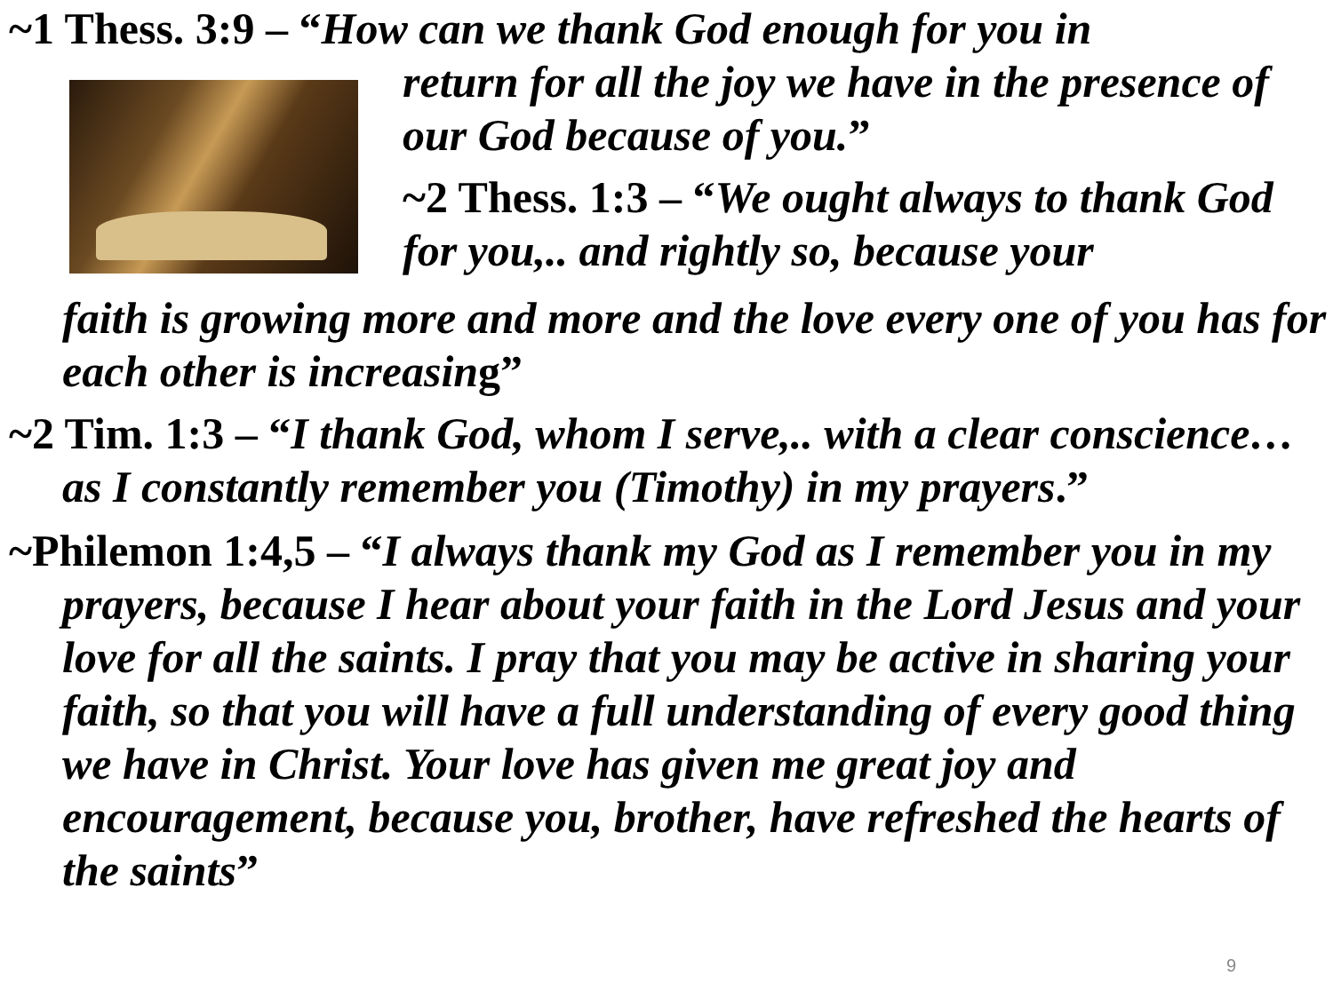~1 Thess. 3:9 – “How can we thank God enough for you in
return for all the joy we have in the presence of our God because of you.”
~2 Thess. 1:3 – “We ought always to thank God for you,.. and rightly so, because your
faith is growing more and more and the love every one of you has for each other is increasing”
~2 Tim. 1:3 – “I thank God, whom I serve,.. with a clear conscience… as I constantly remember you (Timothy) in my prayers.”
~Philemon 1:4,5 – “I always thank my God as I remember you in my prayers, because I hear about your faith in the Lord Jesus and your love for all the saints. I pray that you may be active in sharing your faith, so that you will have a full understanding of every good thing we have in Christ. Your love has given me great joy and encouragement, because you, brother, have refreshed the hearts of the saints”
9